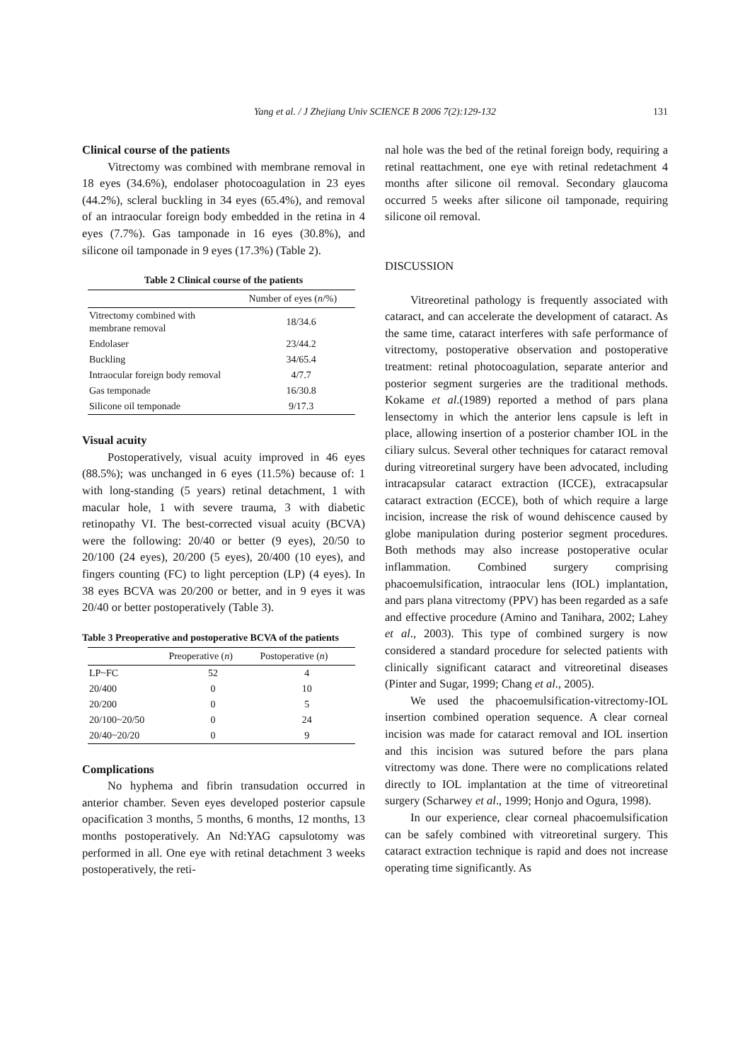Yang et al. / J Zhejiang Univ SCIENCE B 2006 7(2):129-132 131
Clinical course of the patients
Vitrectomy was combined with membrane removal in 18 eyes (34.6%), endolaser photocoagulation in 23 eyes (44.2%), scleral buckling in 34 eyes (65.4%), and removal of an intraocular foreign body embedded in the retina in 4 eyes (7.7%). Gas tamponade in 16 eyes (30.8%), and silicone oil tamponade in 9 eyes (17.3%) (Table 2).
Table 2 Clinical course of the patients
| | Number of eyes ( n /%) |
| --- | --- |
| Vitrectomy combined with membrane removal | 18/34.6 |
| Endolaser | 23/44.2 |
| Buckling | 34/65.4 |
| Intraocular foreign body removal | 4/7.7 |
| Gas temponade | 16/30.8 |
| Silicone oil temponade | 9/17.3 |
Visual acuity
Postoperatively, visual acuity improved in 46 eyes (88.5%); was unchanged in 6 eyes (11.5%) because of: 1 with long-standing (5 years) retinal detachment, 1 with macular hole, 1 with severe trauma, 3 with diabetic retinopathy VI. The best-corrected visual acuity (BCVA) were the following: 20/40 or better (9 eyes), 20/50 to 20/100 (24 eyes), 20/200 (5 eyes), 20/400 (10 eyes), and fingers counting (FC) to light perception (LP) (4 eyes). In 38 eyes BCVA was 20/200 or better, and in 9 eyes it was 20/40 or better postoperatively (Table 3).
Table 3 Preoperative and postoperative BCVA of the patients
| | Preoperative ( n ) | Postoperative ( n ) |
| --- | --- | --- |
| LP~FC | 52 | 4 |
| 20/400 | 0 | 10 |
| 20/200 | 0 | 5 |
| 20/100~20/50 | 0 | 24 |
| 20/40~20/20 | 0 | 9 |
Complications
No hyphema and fibrin transudation occurred in anterior chamber. Seven eyes developed posterior capsule opacification 3 months, 5 months, 6 months, 12 months, 13 months postoperatively. An Nd:YAG capsulotomy was performed in all. One eye with retinal detachment 3 weeks postoperatively, the reti-
nal hole was the bed of the retinal foreign body, requiring a retinal reattachment, one eye with retinal redetachment 4 months after silicone oil removal. Secondary glaucoma occurred 5 weeks after silicone oil tamponade, requiring silicone oil removal.
DISCUSSION
Vitreoretinal pathology is frequently associated with cataract, and can accelerate the development of cataract. As the same time, cataract interferes with safe performance of vitrectomy, postoperative observation and postoperative treatment: retinal photocoagulation, separate anterior and posterior segment surgeries are the traditional methods. Kokame et al.(1989) reported a method of pars plana lensectomy in which the anterior lens capsule is left in place, allowing insertion of a posterior chamber IOL in the ciliary sulcus. Several other techniques for cataract removal during vitreoretinal surgery have been advocated, including intracapsular cataract extraction (ICCE), extracapsular cataract extraction (ECCE), both of which require a large incision, increase the risk of wound dehiscence caused by globe manipulation during posterior segment procedures. Both methods may also increase postoperative ocular inflammation. Combined surgery comprising phacoemulsification, intraocular lens (IOL) implantation, and pars plana vitrectomy (PPV) has been regarded as a safe and effective procedure (Amino and Tanihara, 2002; Lahey et al., 2003). This type of combined surgery is now considered a standard procedure for selected patients with clinically significant cataract and vitreoretinal diseases (Pinter and Sugar, 1999; Chang et al., 2005).
We used the phacoemulsification-vitrectomy-IOL insertion combined operation sequence. A clear corneal incision was made for cataract removal and IOL insertion and this incision was sutured before the pars plana vitrectomy was done. There were no complications related directly to IOL implantation at the time of vitreoretinal surgery (Scharwey et al., 1999; Honjo and Ogura, 1998).
In our experience, clear corneal phacoemulsification can be safely combined with vitreoretinal surgery. This cataract extraction technique is rapid and does not increase operating time significantly. As